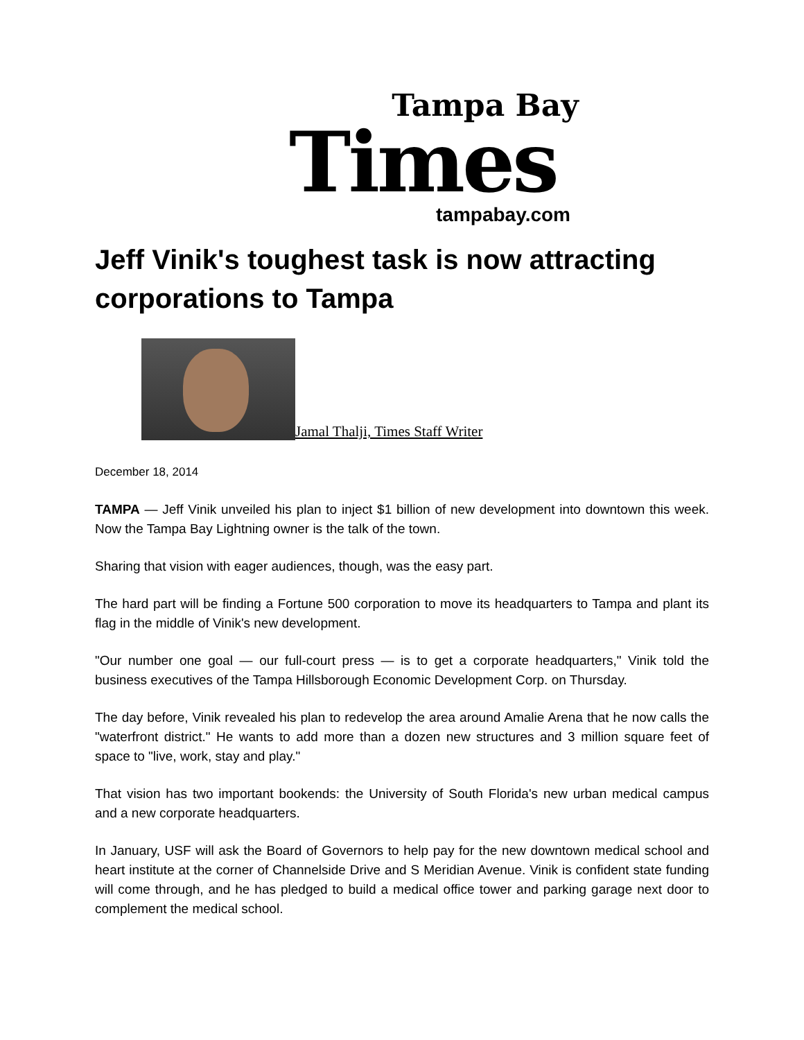Tampa Bay
Times
tampabay.com
Jeff Vinik's toughest task is now attracting corporations to Tampa
Jamal Thalji, Times Staff Writer
December 18, 2014
TAMPA — Jeff Vinik unveiled his plan to inject $1 billion of new development into downtown this week. Now the Tampa Bay Lightning owner is the talk of the town.
Sharing that vision with eager audiences, though, was the easy part.
The hard part will be finding a Fortune 500 corporation to move its headquarters to Tampa and plant its flag in the middle of Vinik's new development.
"Our number one goal — our full-court press — is to get a corporate headquarters," Vinik told the business executives of the Tampa Hillsborough Economic Development Corp. on Thursday.
The day before, Vinik revealed his plan to redevelop the area around Amalie Arena that he now calls the "waterfront district." He wants to add more than a dozen new structures and 3 million square feet of space to "live, work, stay and play."
That vision has two important bookends: the University of South Florida's new urban medical campus and a new corporate headquarters.
In January, USF will ask the Board of Governors to help pay for the new downtown medical school and heart institute at the corner of Channelside Drive and S Meridian Avenue. Vinik is confident state funding will come through, and he has pledged to build a medical office tower and parking garage next door to complement the medical school.